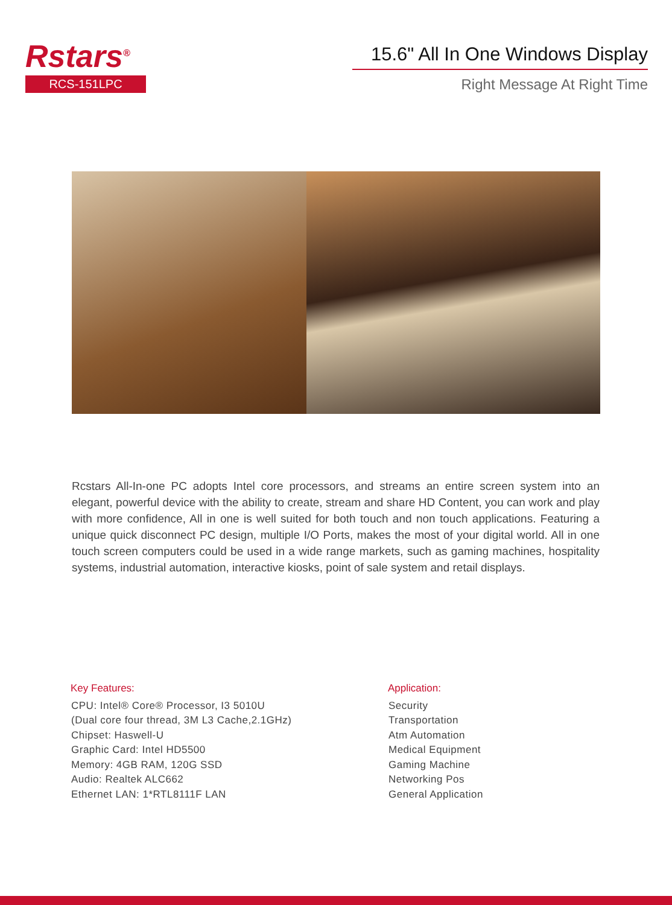Rstars<sup>®</sup>
RCS-151LPC
15.6" All In One Windows Display
Right Message At Right Time
Rcstars All-In-one PC adopts Intel core processors, and streams an entire screen system into an elegant, powerful device with the ability to create, stream and share HD Content, you can work and play with more confidence, All in one is well suited for both touch and non touch applications. Featuring a unique quick disconnect PC design, multiple I/O Ports, makes the most of your digital world. All in one touch screen computers could be used in a wide range markets, such as gaming machines, hospitality systems, industrial automation, interactive kiosks, point of sale system and retail displays.
Key Features:
CPU: Intel® Core® Processor, I3 5010U
(Dual core four thread, 3M L3 Cache,2.1GHz)
Chipset: Haswell-U
Graphic Card: Intel HD5500
Memory: 4GB RAM, 120G SSD
Audio: Realtek ALC662
Ethernet LAN: 1*RTL8111F LAN
Application:
Security
Transportation
Atm Automation
Medical Equipment
Gaming Machine
Networking Pos
General Application